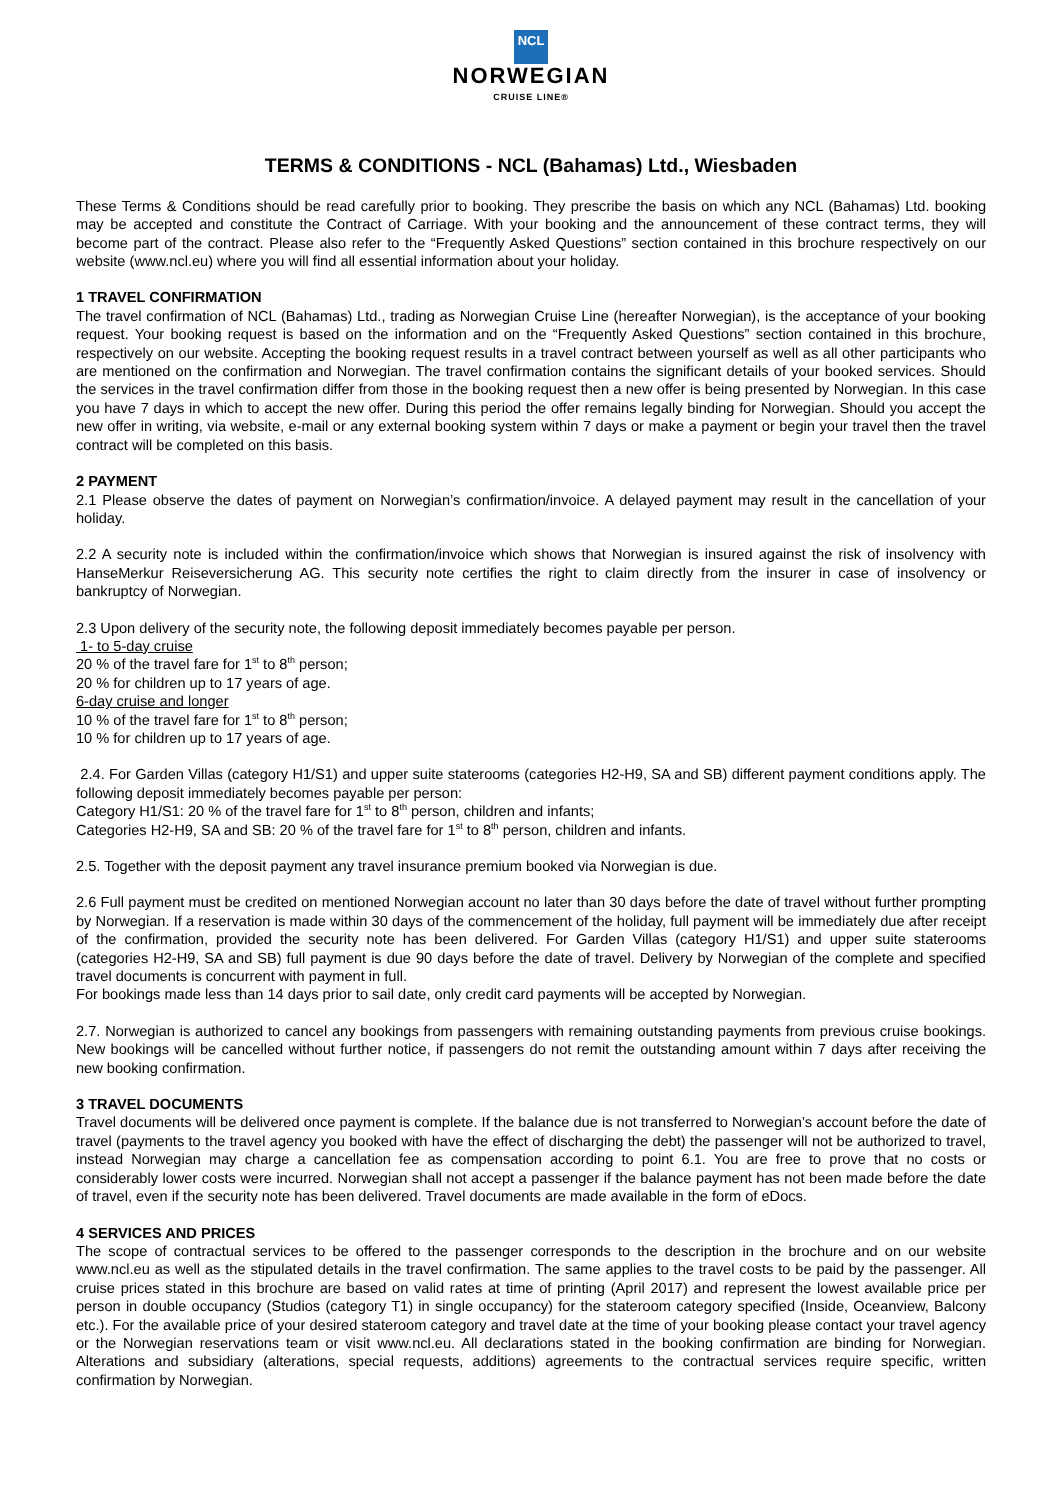NCL
NORWEGIAN
CRUISE LINE®
TERMS & CONDITIONS - NCL (Bahamas) Ltd., Wiesbaden
These Terms & Conditions should be read carefully prior to booking. They prescribe the basis on which any NCL (Bahamas) Ltd. booking may be accepted and constitute the Contract of Carriage. With your booking and the announcement of these contract terms, they will become part of the contract. Please also refer to the “Frequently Asked Questions” section contained in this brochure respectively on our website (www.ncl.eu) where you will find all essential information about your holiday.
1 TRAVEL CONFIRMATION
The travel confirmation of NCL (Bahamas) Ltd., trading as Norwegian Cruise Line (hereafter Norwegian), is the acceptance of your booking request. Your booking request is based on the information and on the “Frequently Asked Questions” section contained in this brochure, respectively on our website. Accepting the booking request results in a travel contract between yourself as well as all other participants who are mentioned on the confirmation and Norwegian. The travel confirmation contains the significant details of your booked services. Should the services in the travel confirmation differ from those in the booking request then a new offer is being presented by Norwegian. In this case you have 7 days in which to accept the new offer. During this period the offer remains legally binding for Norwegian. Should you accept the new offer in writing, via website, e-mail or any external booking system within 7 days or make a payment or begin your travel then the travel contract will be completed on this basis.
2 PAYMENT
2.1 Please observe the dates of payment on Norwegian’s confirmation/invoice. A delayed payment may result in the cancellation of your holiday.
2.2 A security note is included within the confirmation/invoice which shows that Norwegian is insured against the risk of insolvency with HanseMerkur Reiseversicherung AG. This security note certifies the right to claim directly from the insurer in case of insolvency or bankruptcy of Norwegian.
2.3 Upon delivery of the security note, the following deposit immediately becomes payable per person.
1- to 5-day cruise
20 % of the travel fare for 1<sup>st</sup> to 8<sup>th</sup> person;
20 % for children up to 17 years of age.
6-day cruise and longer
10 % of the travel fare for 1<sup>st</sup> to 8<sup>th</sup> person;
10 % for children up to 17 years of age.
2.4. For Garden Villas (category H1/S1) and upper suite staterooms (categories H2-H9, SA and SB) different payment conditions apply. The following deposit immediately becomes payable per person:
Category H1/S1: 20 % of the travel fare for 1<sup>st</sup> to 8<sup>th</sup> person, children and infants;
Categories H2-H9, SA and SB: 20 % of the travel fare for 1<sup>st</sup> to 8<sup>th</sup> person, children and infants.
2.5. Together with the deposit payment any travel insurance premium booked via Norwegian is due.
2.6 Full payment must be credited on mentioned Norwegian account no later than 30 days before the date of travel without further prompting by Norwegian. If a reservation is made within 30 days of the commencement of the holiday, full payment will be immediately due after receipt of the confirmation, provided the security note has been delivered. For Garden Villas (category H1/S1) and upper suite staterooms (categories H2-H9, SA and SB) full payment is due 90 days before the date of travel. Delivery by Norwegian of the complete and specified travel documents is concurrent with payment in full.
For bookings made less than 14 days prior to sail date, only credit card payments will be accepted by Norwegian.
2.7. Norwegian is authorized to cancel any bookings from passengers with remaining outstanding payments from previous cruise bookings. New bookings will be cancelled without further notice, if passengers do not remit the outstanding amount within 7 days after receiving the new booking confirmation.
3 TRAVEL DOCUMENTS
Travel documents will be delivered once payment is complete. If the balance due is not transferred to Norwegian’s account before the date of travel (payments to the travel agency you booked with have the effect of discharging the debt) the passenger will not be authorized to travel, instead Norwegian may charge a cancellation fee as compensation according to point 6.1. You are free to prove that no costs or considerably lower costs were incurred. Norwegian shall not accept a passenger if the balance payment has not been made before the date of travel, even if the security note has been delivered. Travel documents are made available in the form of eDocs.
4 SERVICES AND PRICES
The scope of contractual services to be offered to the passenger corresponds to the description in the brochure and on our website www.ncl.eu as well as the stipulated details in the travel confirmation. The same applies to the travel costs to be paid by the passenger. All cruise prices stated in this brochure are based on valid rates at time of printing (April 2017) and represent the lowest available price per person in double occupancy (Studios (category T1) in single occupancy) for the stateroom category specified (Inside, Oceanview, Balcony etc.). For the available price of your desired stateroom category and travel date at the time of your booking please contact your travel agency or the Norwegian reservations team or visit www.ncl.eu. All declarations stated in the booking confirmation are binding for Norwegian. Alterations and subsidiary (alterations, special requests, additions) agreements to the contractual services require specific, written confirmation by Norwegian.